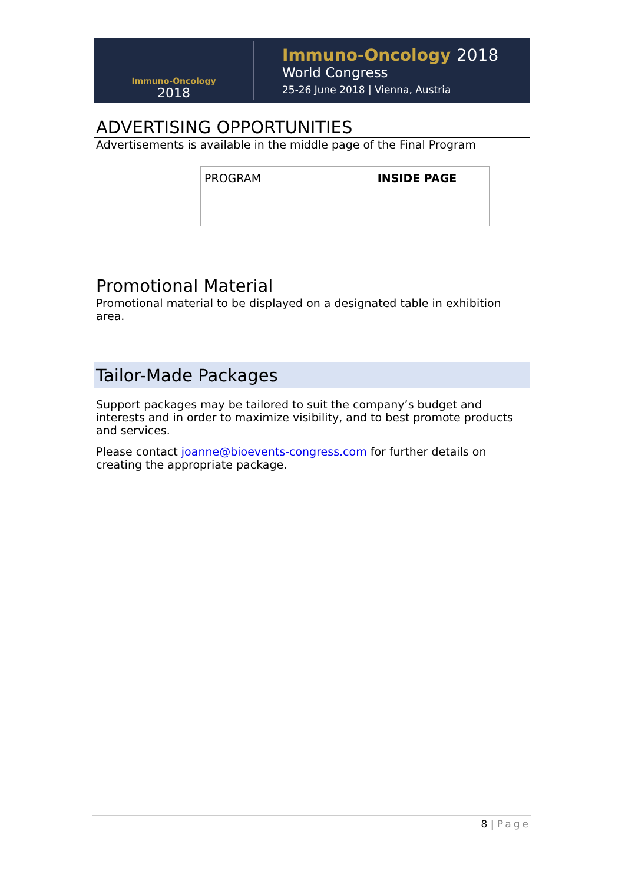Immuno-Oncology
2018
Immuno-Oncology 2018
World Congress
25-26 June 2018 | Vienna, Austria
ADVERTISING OPPORTUNITIES
Advertisements is available in the middle page of the Final Program
| PROGRAM | INSIDE PAGE |
Promotional Material
Promotional material to be displayed on a designated table in exhibition area.
Tailor-Made Packages
Support packages may be tailored to suit the company’s budget and interests and in order to maximize visibility, and to best promote products and services.
Please contact joanne@bioevents-congress.com for further details on creating the appropriate package.
8 | Page